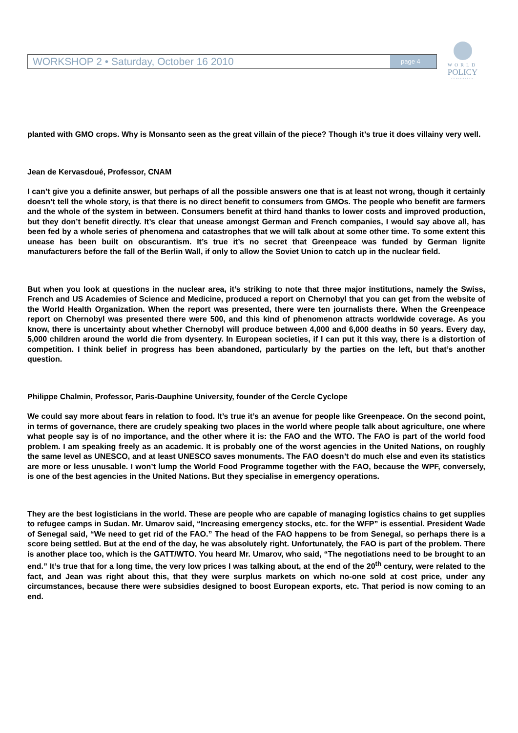WORKSHOP 2 • Saturday, October 16 2010
page 4
WORLD
POLICY
CONFERENCE
planted with GMO crops. Why is Monsanto seen as the great villain of the piece? Though it’s true it does villainy very well.
Jean de Kervasdoué, Professor, CNAM
I can’t give you a definite answer, but perhaps of all the possible answers one that is at least not wrong, though it certainly doesn’t tell the whole story, is that there is no direct benefit to consumers from GMOs. The people who benefit are farmers and the whole of the system in between. Consumers benefit at third hand thanks to lower costs and improved production, but they don’t benefit directly. It’s clear that unease amongst German and French companies, I would say above all, has been fed by a whole series of phenomena and catastrophes that we will talk about at some other time. To some extent this unease has been built on obscurantism. It’s true it’s no secret that Greenpeace was funded by German lignite manufacturers before the fall of the Berlin Wall, if only to allow the Soviet Union to catch up in the nuclear field.
But when you look at questions in the nuclear area, it’s striking to note that three major institutions, namely the Swiss, French and US Academies of Science and Medicine, produced a report on Chernobyl that you can get from the website of the World Health Organization. When the report was presented, there were ten journalists there. When the Greenpeace report on Chernobyl was presented there were 500, and this kind of phenomenon attracts worldwide coverage. As you know, there is uncertainty about whether Chernobyl will produce between 4,000 and 6,000 deaths in 50 years. Every day, 5,000 children around the world die from dysentery. In European societies, if I can put it this way, there is a distortion of competition. I think belief in progress has been abandoned, particularly by the parties on the left, but that’s another question.
Philippe Chalmin, Professor, Paris-Dauphine University, founder of the Cercle Cyclope
We could say more about fears in relation to food. It’s true it’s an avenue for people like Greenpeace. On the second point, in terms of governance, there are crudely speaking two places in the world where people talk about agriculture, one where what people say is of no importance, and the other where it is: the FAO and the WTO. The FAO is part of the world food problem. I am speaking freely as an academic. It is probably one of the worst agencies in the United Nations, on roughly the same level as UNESCO, and at least UNESCO saves monuments. The FAO doesn’t do much else and even its statistics are more or less unusable. I won’t lump the World Food Programme together with the FAO, because the WPF, conversely, is one of the best agencies in the United Nations. But they specialise in emergency operations.
They are the best logisticians in the world. These are people who are capable of managing logistics chains to get supplies to refugee camps in Sudan. Mr. Umarov said, “Increasing emergency stocks, etc. for the WFP” is essential. President Wade of Senegal said, “We need to get rid of the FAO.” The head of the FAO happens to be from Senegal, so perhaps there is a score being settled. But at the end of the day, he was absolutely right. Unfortunately, the FAO is part of the problem. There is another place too, which is the GATT/WTO. You heard Mr. Umarov, who said, “The negotiations need to be brought to an end.” It’s true that for a long time, the very low prices I was talking about, at the end of the 20<sup>th</sup> century, were related to the fact, and Jean was right about this, that they were surplus markets on which no-one sold at cost price, under any circumstances, because there were subsidies designed to boost European exports, etc. That period is now coming to an end.